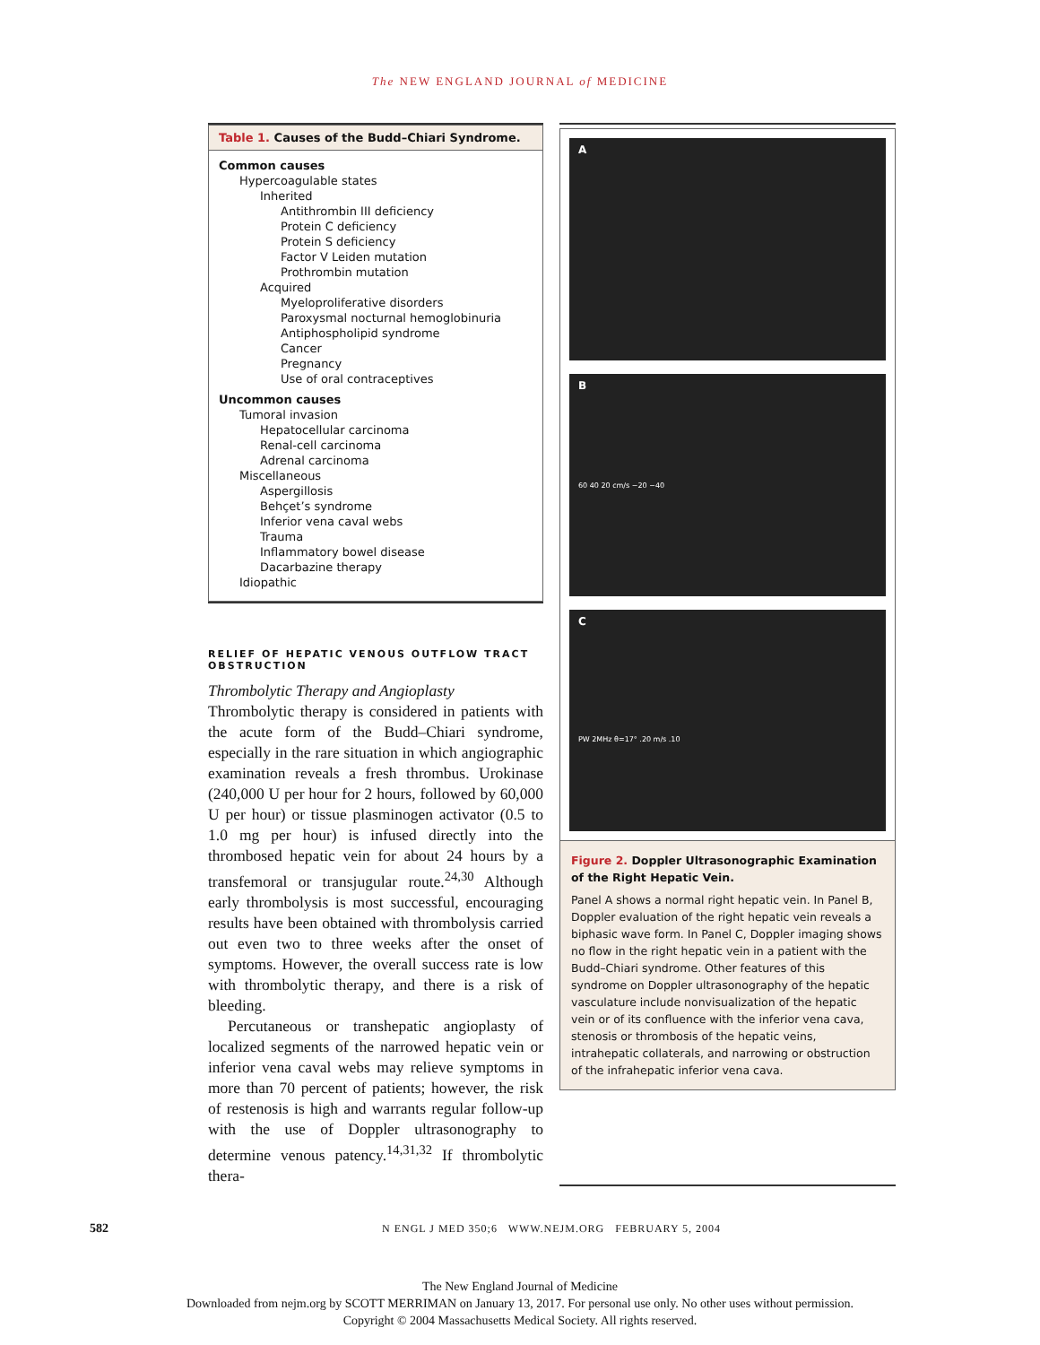The NEW ENGLAND JOURNAL of MEDICINE
Table 1. Causes of the Budd–Chiari Syndrome.
Common causes
Hypercoagulable states
Inherited
Antithrombin III deficiency
Protein C deficiency
Protein S deficiency
Factor V Leiden mutation
Prothrombin mutation
Acquired
Myeloproliferative disorders
Paroxysmal nocturnal hemoglobinuria
Antiphospholipid syndrome
Cancer
Pregnancy
Use of oral contraceptives
Uncommon causes
Tumoral invasion
Hepatocellular carcinoma
Renal-cell carcinoma
Adrenal carcinoma
Miscellaneous
Aspergillosis
Behçet’s syndrome
Inferior vena caval webs
Trauma
Inflammatory bowel disease
Dacarbazine therapy
Idiopathic
RELIEF OF HEPATIC VENOUS OUTFLOW TRACT OBSTRUCTION
Thrombolytic Therapy and Angioplasty
Thrombolytic therapy is considered in patients with the acute form of the Budd–Chiari syndrome, especially in the rare situation in which angiographic examination reveals a fresh thrombus. Urokinase (240,000 U per hour for 2 hours, followed by 60,000 U per hour) or tissue plasminogen activator (0.5 to 1.0 mg per hour) is infused directly into the thrombosed hepatic vein for about 24 hours by a transfemoral or transjugular route.<sup>24,30</sup> Although early thrombolysis is most successful, encouraging results have been obtained with thrombolysis carried out even two to three weeks after the onset of symptoms. However, the overall success rate is low with thrombolytic therapy, and there is a risk of bleeding.
Percutaneous or transhepatic angioplasty of localized segments of the narrowed hepatic vein or inferior vena caval webs may relieve symptoms in more than 70 percent of patients; however, the risk of restenosis is high and warrants regular follow-up with the use of Doppler ultrasonography to determine venous patency.<sup>14,31,32</sup> If thrombolytic thera-
A
B
60 40 20 cm/s −20 −40
C
PW 2MHz θ=17° .20 m/s .10
Figure 2. Doppler Ultrasonographic Examination of the Right Hepatic Vein.
Panel A shows a normal right hepatic vein. In Panel B, Doppler evaluation of the right hepatic vein reveals a biphasic wave form. In Panel C, Doppler imaging shows no flow in the right hepatic vein in a patient with the Budd–Chiari syndrome. Other features of this syndrome on Doppler ultrasonography of the hepatic vasculature include nonvisualization of the hepatic vein or of its confluence with the inferior vena cava, stenosis or thrombosis of the hepatic veins, intrahepatic collaterals, and narrowing or obstruction of the infrahepatic inferior vena cava.
582 N ENGL J MED 350;6 WWW.NEJM.ORG FEBRUARY 5, 2004
The New England Journal of Medicine
Downloaded from nejm.org by SCOTT MERRIMAN on January 13, 2017. For personal use only. No other uses without permission.
Copyright © 2004 Massachusetts Medical Society. All rights reserved.